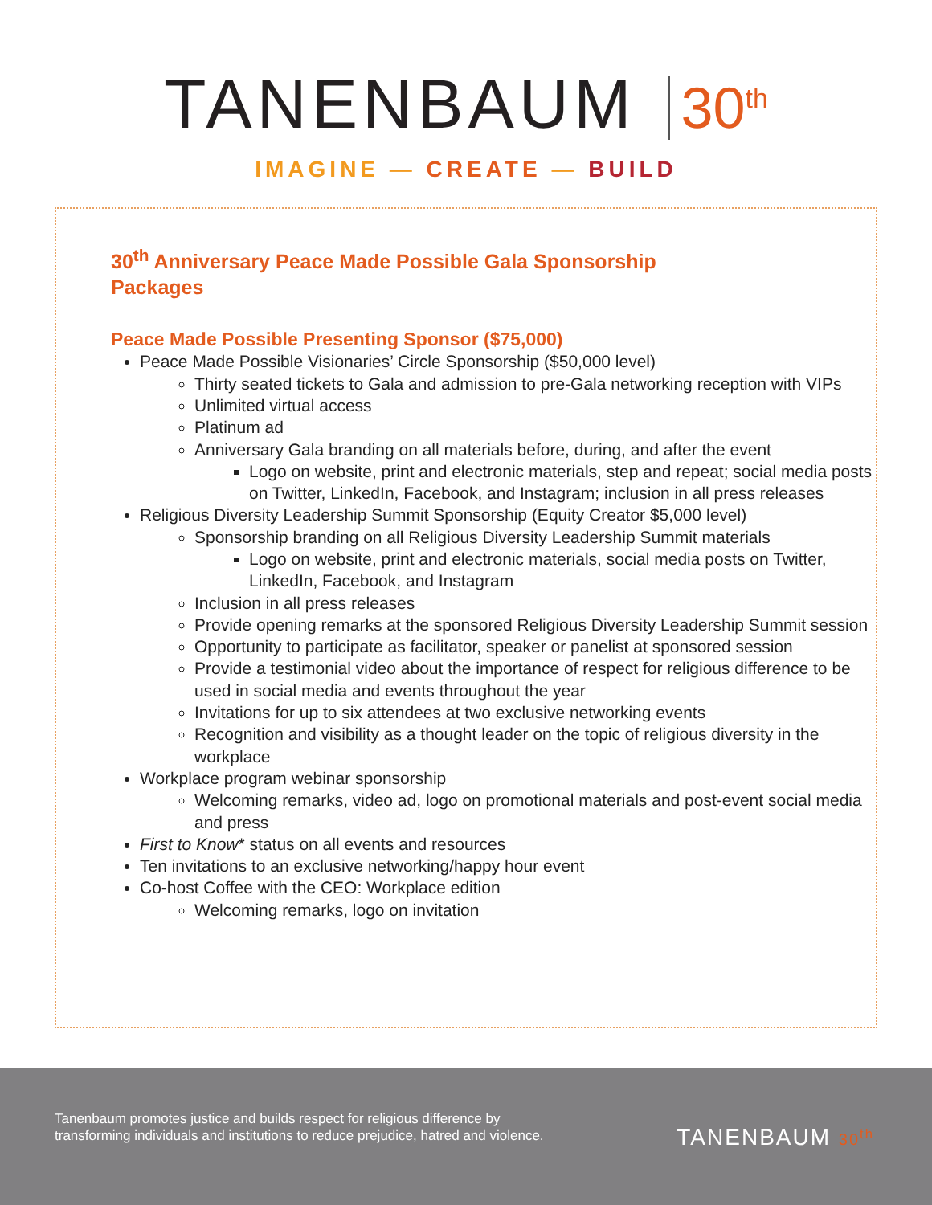TANENBAUM 30<sup>th</sup>
IMAGINE — CREATE — BUILD
30<sup>th</sup> Anniversary Peace Made Possible Gala Sponsorship Packages
Peace Made Possible Presenting Sponsor ($75,000)
Peace Made Possible Visionaries’ Circle Sponsorship ($50,000 level)
Thirty seated tickets to Gala and admission to pre-Gala networking reception with VIPs
Unlimited virtual access
Platinum ad
Anniversary Gala branding on all materials before, during, and after the event
Logo on website, print and electronic materials, step and repeat; social media posts on Twitter, LinkedIn, Facebook, and Instagram; inclusion in all press releases
Religious Diversity Leadership Summit Sponsorship (Equity Creator $5,000 level)
Sponsorship branding on all Religious Diversity Leadership Summit materials
Logo on website, print and electronic materials, social media posts on Twitter, LinkedIn, Facebook, and Instagram
Inclusion in all press releases
Provide opening remarks at the sponsored Religious Diversity Leadership Summit session
Opportunity to participate as facilitator, speaker or panelist at sponsored session
Provide a testimonial video about the importance of respect for religious difference to be used in social media and events throughout the year
Invitations for up to six attendees at two exclusive networking events
Recognition and visibility as a thought leader on the topic of religious diversity in the workplace
Workplace program webinar sponsorship
Welcoming remarks, video ad, logo on promotional materials and post-event social media and press
First to Know* status on all events and resources
Ten invitations to an exclusive networking/happy hour event
Co-host Coffee with the CEO: Workplace edition
Welcoming remarks, logo on invitation
Tanenbaum promotes justice and builds respect for religious difference by
transforming individuals and institutions to reduce prejudice, hatred and violence.
TANENBAUM 30<sup>th</sup>